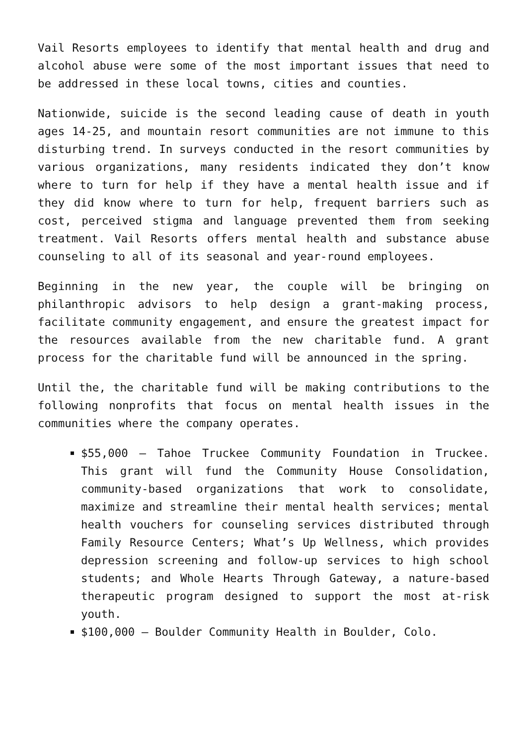Vail Resorts employees to identify that mental health and drug and alcohol abuse were some of the most important issues that need to be addressed in these local towns, cities and counties.
Nationwide, suicide is the second leading cause of death in youth ages 14-25, and mountain resort communities are not immune to this disturbing trend. In surveys conducted in the resort communities by various organizations, many residents indicated they don’t know where to turn for help if they have a mental health issue and if they did know where to turn for help, frequent barriers such as cost, perceived stigma and language prevented them from seeking treatment. Vail Resorts offers mental health and substance abuse counseling to all of its seasonal and year-round employees.
Beginning in the new year, the couple will be bringing on philanthropic advisors to help design a grant-making process, facilitate community engagement, and ensure the greatest impact for the resources available from the new charitable fund. A grant process for the charitable fund will be announced in the spring.
Until the, the charitable fund will be making contributions to the following nonprofits that focus on mental health issues in the communities where the company operates.
$55,000 – Tahoe Truckee Community Foundation in Truckee. This grant will fund the Community House Consolidation, community-based organizations that work to consolidate, maximize and streamline their mental health services; mental health vouchers for counseling services distributed through Family Resource Centers; What’s Up Wellness, which provides depression screening and follow-up services to high school students; and Whole Hearts Through Gateway, a nature-based therapeutic program designed to support the most at-risk youth.
$100,000 – Boulder Community Health in Boulder, Colo.